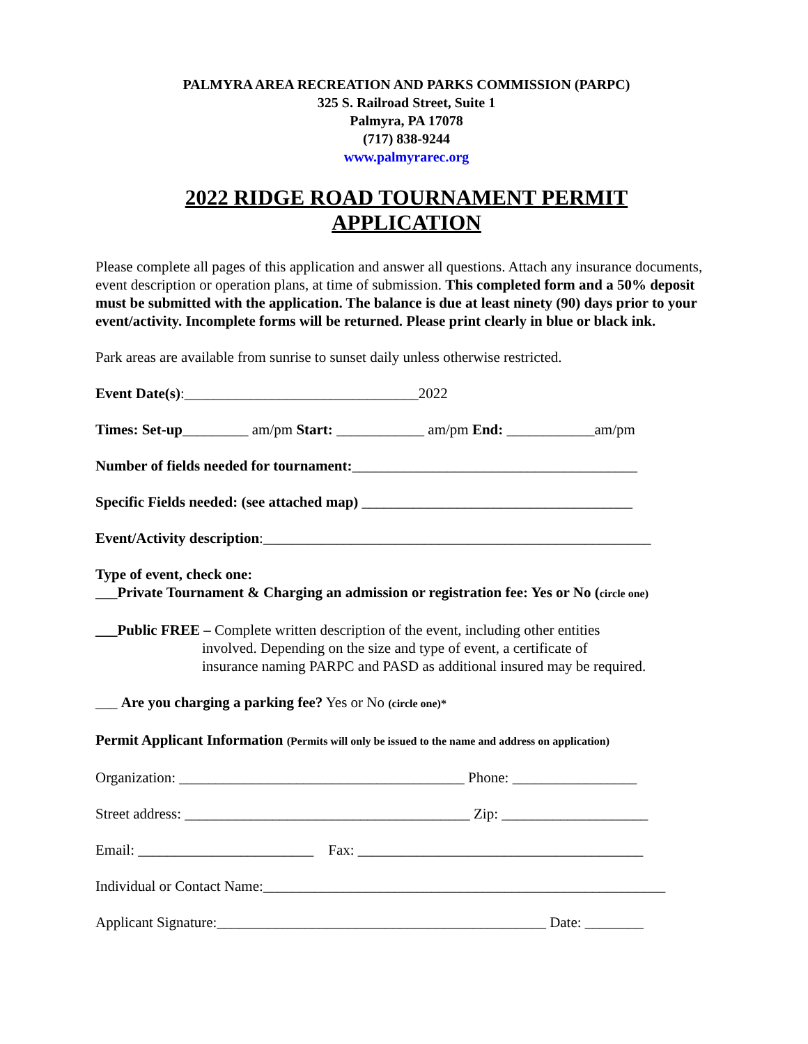PALMYRA AREA RECREATION AND PARKS COMMISSION (PARPC)
325 S. Railroad Street, Suite 1
Palmyra, PA 17078
(717) 838-9244
www.palmyrarec.org
2022 RIDGE ROAD TOURNAMENT PERMIT APPLICATION
Please complete all pages of this application and answer all questions. Attach any insurance documents, event description or operation plans, at time of submission. This completed form and a 50% deposit must be submitted with the application. The balance is due at least ninety (90) days prior to your event/activity. Incomplete forms will be returned. Please print clearly in blue or black ink.
Park areas are available from sunrise to sunset daily unless otherwise restricted.
Event Date(s):________________________________2022
Times: Set-up_________ am/pm Start: ____________ am/pm End: ____________am/pm
Number of fields needed for tournament:_______________________________________
Specific Fields needed: (see attached map) _____________________________________
Event/Activity description:_____________________________________________________
Type of event, check one:
___Private Tournament & Charging an admission or registration fee: Yes or No (circle one)
___Public FREE – Complete written description of the event, including other entities
involved. Depending on the size and type of event, a certificate of
insurance naming PARPC and PASD as additional insured may be required.
___ Are you charging a parking fee? Yes or No (circle one)*
Permit Applicant Information (Permits will only be issued to the name and address on application)
Organization: _______________________________________ Phone: _________________
Street address: _______________________________________ Zip: ____________________
Email: ________________________ Fax: _______________________________________
Individual or Contact Name:_______________________________________________________
Applicant Signature:_____________________________________________ Date: ________